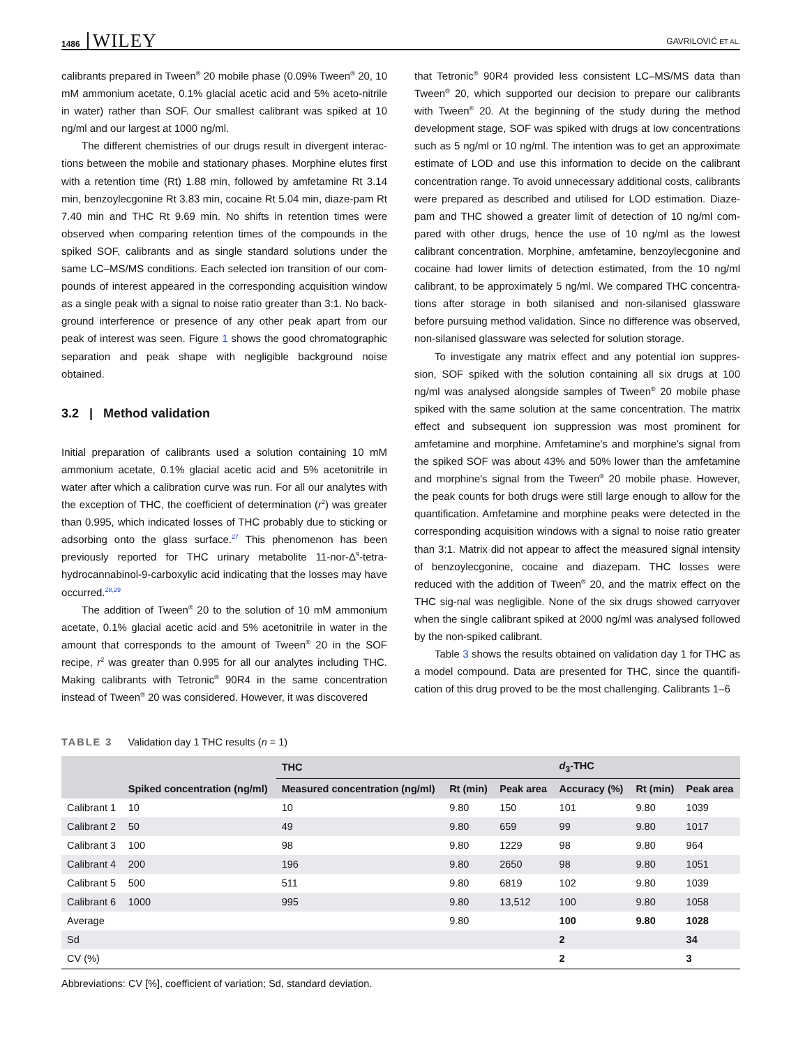1486 WILEY GAVRILOVIĆ ET AL.
calibrants prepared in Tween<sup>®</sup> 20 mobile phase (0.09% Tween<sup>®</sup> 20, 10 mM ammonium acetate, 0.1% glacial acetic acid and 5% aceto-nitrile in water) rather than SOF. Our smallest calibrant was spiked at 10 ng/ml and our largest at 1000 ng/ml.
The different chemistries of our drugs result in divergent interac-tions between the mobile and stationary phases. Morphine elutes first with a retention time (Rt) 1.88 min, followed by amfetamine Rt 3.14 min, benzoylecgonine Rt 3.83 min, cocaine Rt 5.04 min, diaze-pam Rt 7.40 min and THC Rt 9.69 min. No shifts in retention times were observed when comparing retention times of the compounds in the spiked SOF, calibrants and as single standard solutions under the same LC–MS/MS conditions. Each selected ion transition of our com-pounds of interest appeared in the corresponding acquisition window as a single peak with a signal to noise ratio greater than 3:1. No back-ground interference or presence of any other peak apart from our peak of interest was seen. Figure 1 shows the good chromatographic separation and peak shape with negligible background noise obtained.
3.2 | Method validation
Initial preparation of calibrants used a solution containing 10 mM ammonium acetate, 0.1% glacial acetic acid and 5% acetonitrile in water after which a calibration curve was run. For all our analytes with the exception of THC, the coefficient of determination (r<sup>2</sup>) was greater than 0.995, which indicated losses of THC probably due to sticking or adsorbing onto the glass surface.<sup>27</sup> This phenomenon has been previously reported for THC urinary metabolite 11-nor-Δ<sup>9</sup>-tetra-hydrocannabinol-9-carboxylic acid indicating that the losses may have occurred.<sup>28,29</sup>
The addition of Tween<sup>®</sup> 20 to the solution of 10 mM ammonium acetate, 0.1% glacial acetic acid and 5% acetonitrile in water in the amount that corresponds to the amount of Tween<sup>®</sup> 20 in the SOF recipe, r<sup>2</sup> was greater than 0.995 for all our analytes including THC. Making calibrants with Tetronic<sup>®</sup> 90R4 in the same concentration instead of Tween<sup>®</sup> 20 was considered. However, it was discovered
that Tetronic<sup>®</sup> 90R4 provided less consistent LC–MS/MS data than Tween<sup>®</sup> 20, which supported our decision to prepare our calibrants with Tween<sup>®</sup> 20. At the beginning of the study during the method development stage, SOF was spiked with drugs at low concentrations such as 5 ng/ml or 10 ng/ml. The intention was to get an approximate estimate of LOD and use this information to decide on the calibrant concentration range. To avoid unnecessary additional costs, calibrants were prepared as described and utilised for LOD estimation. Diaze-pam and THC showed a greater limit of detection of 10 ng/ml com-pared with other drugs, hence the use of 10 ng/ml as the lowest calibrant concentration. Morphine, amfetamine, benzoylecgonine and cocaine had lower limits of detection estimated, from the 10 ng/ml calibrant, to be approximately 5 ng/ml. We compared THC concentra-tions after storage in both silanised and non-silanised glassware before pursuing method validation. Since no difference was observed, non-silanised glassware was selected for solution storage.
To investigate any matrix effect and any potential ion suppres-sion, SOF spiked with the solution containing all six drugs at 100 ng/ml was analysed alongside samples of Tween<sup>®</sup> 20 mobile phase spiked with the same solution at the same concentration. The matrix effect and subsequent ion suppression was most prominent for amfetamine and morphine. Amfetamine's and morphine's signal from the spiked SOF was about 43% and 50% lower than the amfetamine and morphine's signal from the Tween<sup>®</sup> 20 mobile phase. However, the peak counts for both drugs were still large enough to allow for the quantification. Amfetamine and morphine peaks were detected in the corresponding acquisition windows with a signal to noise ratio greater than 3:1. Matrix did not appear to affect the measured signal intensity of benzoylecgonine, cocaine and diazepam. THC losses were reduced with the addition of Tween<sup>®</sup> 20, and the matrix effect on the THC sig-nal was negligible. None of the six drugs showed carryover when the single calibrant spiked at 2000 ng/ml was analysed followed by the non-spiked calibrant.
Table 3 shows the results obtained on validation day 1 for THC as a model compound. Data are presented for THC, since the quantifi-cation of this drug proved to be the most challenging. Calibrants 1–6
TABLE 3 Validation day 1 THC results (n = 1)
| | | THC | | | d<sub>3</sub>-THC | | |
| --- | --- | --- | --- | --- | --- | --- | --- |
| | Spiked concentration (ng/ml) | Measured concentration (ng/ml) | Rt (min) | Peak area | Accuracy (%) | Rt (min) | Peak area |
| Calibrant 1 | 10 | 10 | 9.80 | 150 | 101 | 9.80 | 1039 |
| Calibrant 2 | 50 | 49 | 9.80 | 659 | 99 | 9.80 | 1017 |
| Calibrant 3 | 100 | 98 | 9.80 | 1229 | 98 | 9.80 | 964 |
| Calibrant 4 | 200 | 196 | 9.80 | 2650 | 98 | 9.80 | 1051 |
| Calibrant 5 | 500 | 511 | 9.80 | 6819 | 102 | 9.80 | 1039 |
| Calibrant 6 | 1000 | 995 | 9.80 | 13,512 | 100 | 9.80 | 1058 |
| Average | | | 9.80 | | 100 | 9.80 | 1028 |
| Sd | | | | | 2 | | 34 |
| CV (%) | | | | | 2 | | 3 |
Abbreviations: CV [%], coefficient of variation; Sd, standard deviation.